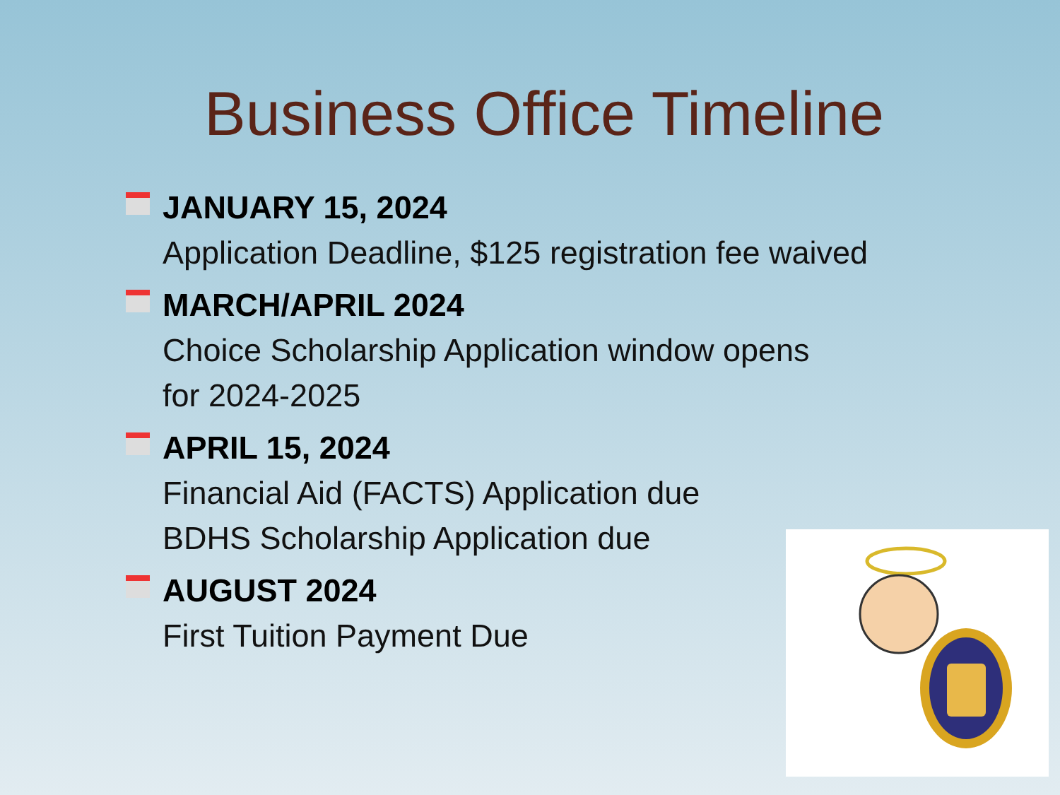Business Office Timeline
JANUARY 15, 2024
Application Deadline, $125 registration fee waived
MARCH/APRIL 2024
Choice Scholarship Application window opens
for 2024-2025
APRIL 15, 2024
Financial Aid (FACTS) Application due
BDHS Scholarship Application due
AUGUST 2024
First Tuition Payment Due